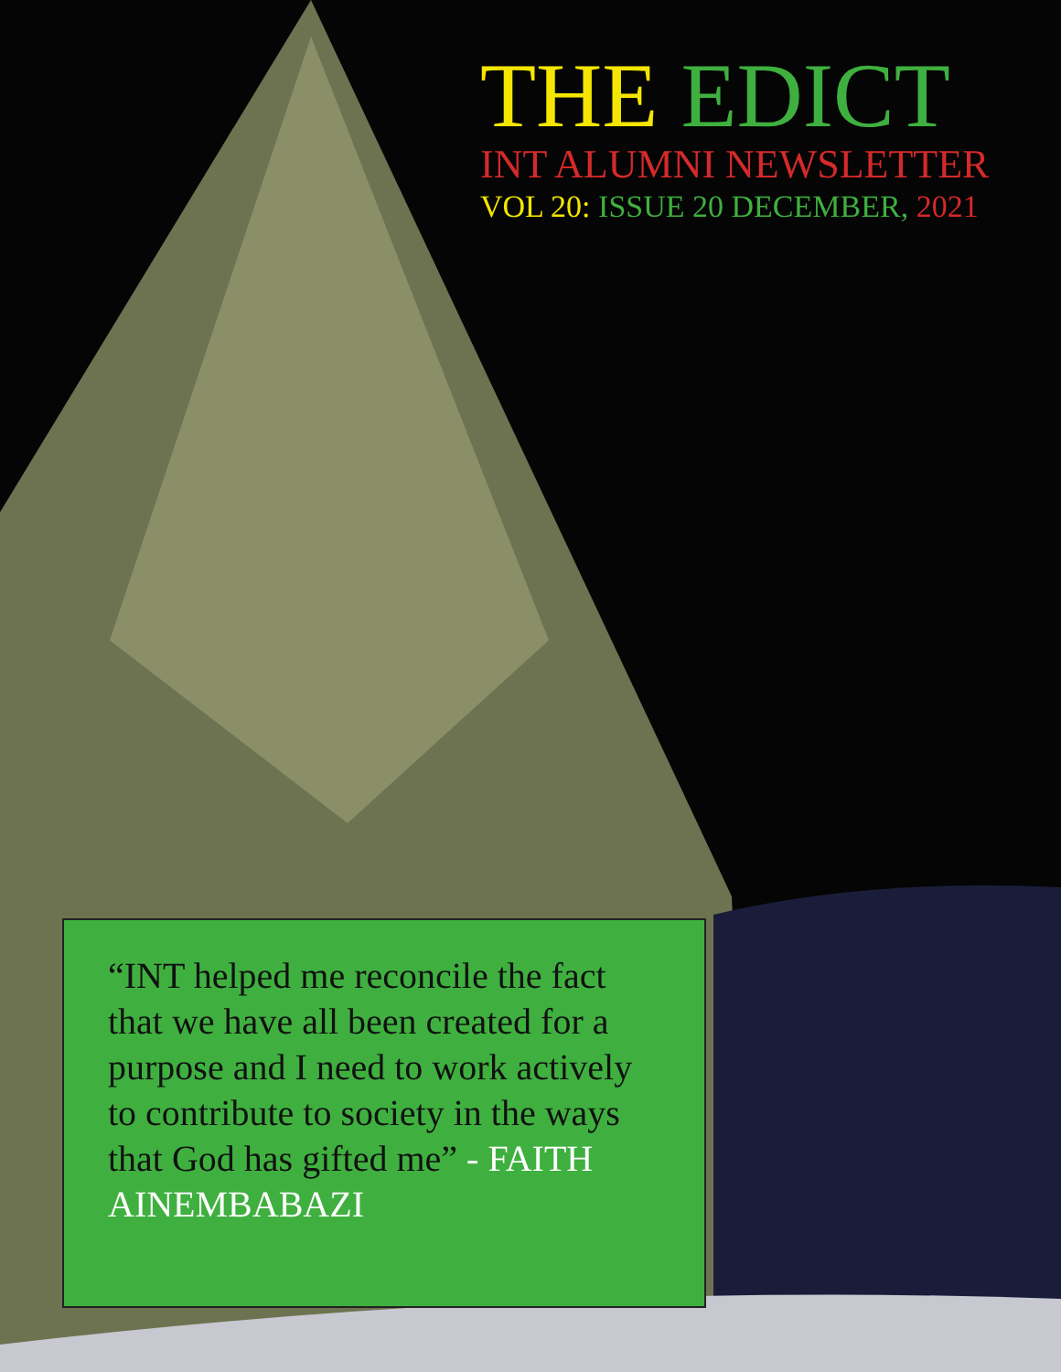THE EDICT
INT ALUMNI NEWSLETTER
VOL 20: ISSUE 20 DECEMBER, 2021
“INT helped me reconcile the fact that we have all been created for a purpose and I need to work actively to contribute to society in the ways that God has gifted me” - FAITH AINEMBABAZI